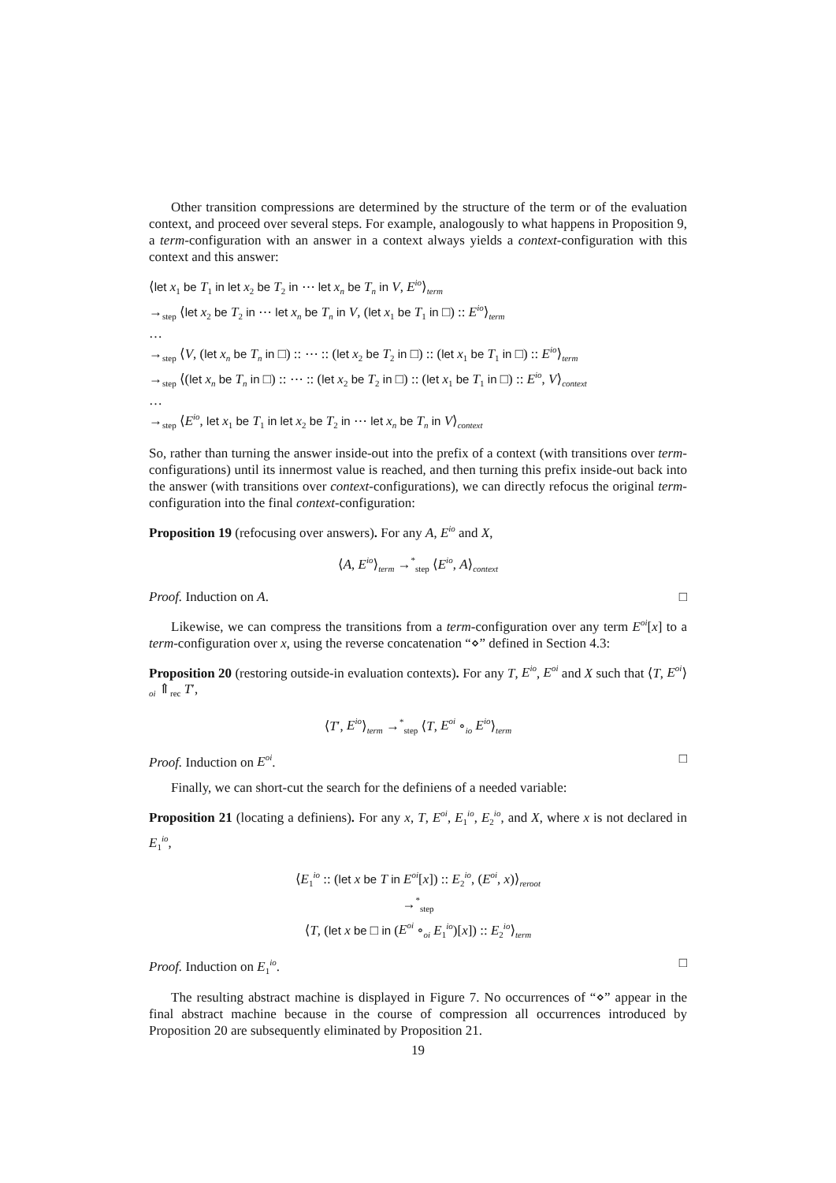Other transition compressions are determined by the structure of the term or of the evaluation context, and proceed over several steps. For example, analogously to what happens in Proposition 9, a term-configuration with an answer in a context always yields a context-configuration with this context and this answer:
⟨let x<sub>1</sub> be T<sub>1</sub> in let x<sub>2</sub> be T<sub>2</sub> in ⋯ let x<sub>n</sub> be T<sub>n</sub> in V, E<sup>io</sup>⟩<sub>term</sub>
→<sub>step</sub> ⟨let x<sub>2</sub> be T<sub>2</sub> in ⋯ let x<sub>n</sub> be T<sub>n</sub> in V, (let x<sub>1</sub> be T<sub>1</sub> in □) :: E<sup>io</sup>⟩<sub>term</sub>
…
→<sub>step</sub> ⟨V, (let x<sub>n</sub> be T<sub>n</sub> in □) :: ⋯ :: (let x<sub>2</sub> be T<sub>2</sub> in □) :: (let x<sub>1</sub> be T<sub>1</sub> in □) :: E<sup>io</sup>⟩<sub>term</sub>
→<sub>step</sub> ⟨(let x<sub>n</sub> be T<sub>n</sub> in □) :: ⋯ :: (let x<sub>2</sub> be T<sub>2</sub> in □) :: (let x<sub>1</sub> be T<sub>1</sub> in □) :: E<sup>io</sup>, V⟩<sub>context</sub>
…
→<sub>step</sub> ⟨E<sup>io</sup>, let x<sub>1</sub> be T<sub>1</sub> in let x<sub>2</sub> be T<sub>2</sub> in ⋯ let x<sub>n</sub> be T<sub>n</sub> in V⟩<sub>context</sub>
So, rather than turning the answer inside-out into the prefix of a context (with transitions over term-configurations) until its innermost value is reached, and then turning this prefix inside-out back into the answer (with transitions over context-configurations), we can directly refocus the original term-configuration into the final context-configuration:
Proposition 19 (refocusing over answers). For any A, E<sup>io</sup> and X,
⟨A, E<sup>io</sup>⟩<sub>term</sub> →<sup>*</sup><sub>step</sub> ⟨E<sup>io</sup>, A⟩<sub>context</sub>
Proof. Induction on A. □
Likewise, we can compress the transitions from a term-configuration over any term E<sup>oi</sup>[x] to a term-configuration over x, using the reverse concatenation “⋄” defined in Section 4.3:
Proposition 20 (restoring outside-in evaluation contexts). For any T, E<sup>io</sup>, E<sup>oi</sup> and X such that ⟨T, E<sup>oi</sup>⟩<sub>oi</sub> ⇑<sub>rec</sub> T′,
⟨T′, E<sup>io</sup>⟩<sub>term</sub> →<sup>*</sup><sub>step</sub> ⟨T, E<sup>oi</sup> ∘<sub>io</sub> E<sup>io</sup>⟩<sub>term</sub>
Proof. Induction on E<sup>oi</sup>. □
Finally, we can short-cut the search for the definiens of a needed variable:
Proposition 21 (locating a definiens). For any x, T, E<sup>oi</sup>, E<sub>1</sub><sup>io</sup>, E<sub>2</sub><sup>io</sup>, and X, where x is not declared in E<sub>1</sub><sup>io</sup>,
⟨E<sub>1</sub><sup>io</sup> :: (let x be T in E<sup>oi</sup>[x]) :: E<sub>2</sub><sup>io</sup>, (E<sup>oi</sup>, x)⟩<sub>reroot</sub>
→<sup>*</sup><sub>step</sub>
⟨T, (let x be □ in (E<sup>oi</sup> ∘<sub>oi</sub> E<sub>1</sub><sup>io</sup>)[x]) :: E<sub>2</sub><sup>io</sup>⟩<sub>term</sub>
Proof. Induction on E<sub>1</sub><sup>io</sup>. □
The resulting abstract machine is displayed in Figure 7. No occurrences of “⋄” appear in the final abstract machine because in the course of compression all occurrences introduced by Proposition 20 are subsequently eliminated by Proposition 21.
19